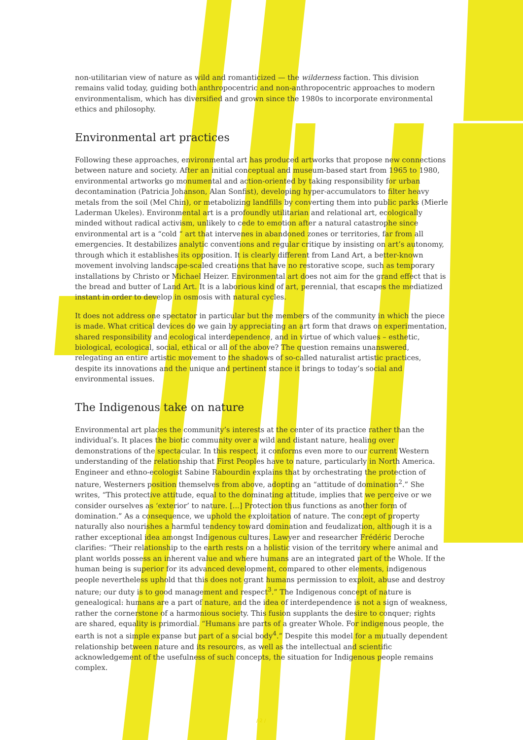non-utilitarian view of nature as wild and romanticized — the wilderness faction. This division remains valid today, guiding both anthropocentric and non-anthropocentric approaches to modern environmentalism, which has diversified and grown since the 1980s to incorporate environmental ethics and philosophy.
Environmental art practices
Following these approaches, environmental art has produced artworks that propose new connections between nature and society. After an initial conceptual and museum-based start from 1965 to 1980, environmental artworks go monumental and action-oriented by taking responsibility for urban decontamination (Patricia Johanson, Alan Sonfist), developing hyper-accumulators to filter heavy metals from the soil (Mel Chin), or metabolizing landfills by converting them into public parks (Mierle Laderman Ukeles). Environmental art is a profoundly utilitarian and relational art, ecologically minded without radical activism, unlikely to cede to emotion after a natural catastrophe since environmental art is a “cold “ art that intervenes in abandoned zones or territories, far from all emergencies. It destabilizes analytic conventions and regular critique by insisting on art’s autonomy, through which it establishes its opposition. It is clearly different from Land Art, a better-known movement involving landscape-scaled creations that have no restorative scope, such as temporary installations by Christo or Michael Heizer. Environmental art does not aim for the grand effect that is the bread and butter of Land Art. It is a laborious kind of art, perennial, that escapes the mediatized instant in order to develop in osmosis with natural cycles.
It does not address one spectator in particular but the members of the community in which the piece is made. What critical devices do we gain by appreciating an art form that draws on experimentation, shared responsibility and ecological interdependence, and in virtue of which values – esthetic, biological, ecological, social, ethical or all of the above? The question remains unanswered, relegating an entire artistic movement to the shadows of so-called naturalist artistic practices, despite its innovations and the unique and pertinent stance it brings to today’s social and environmental issues.
The Indigenous take on nature
Environmental art places the community’s interests at the center of its practice rather than the individual’s. It places the biotic community over a wild and distant nature, healing over demonstrations of the spectacular. In this respect, it conforms even more to our current Western understanding of the relationship that First Peoples have to nature, particularly in North America. Engineer and ethno-ecologist Sabine Rabourdin explains that by orchestrating the protection of nature, Westerners position themselves from above, adopting an “attitude of domination<sup>2</sup>.” She writes, “This protective attitude, equal to the dominating attitude, implies that we perceive or we consider ourselves as ‘exterior’ to nature. [...] Protection thus functions as another form of domination.” As a consequence, we uphold the exploitation of nature. The concept of property naturally also nourishes a harmful tendency toward domination and feudalization, although it is a rather exceptional idea amongst Indigenous cultures. Lawyer and researcher Frédéric Deroche clarifies: “Their relationship to the earth rests on a holistic vision of the territory where animal and plant worlds possess an inherent value and where humans are an integrated part of the Whole. If the human being is superior for its advanced development, compared to other elements, indigenous people nevertheless uphold that this does not grant humans permission to exploit, abuse and destroy nature; our duty is to good management and respect<sup>3</sup>.” The Indigenous concept of nature is genealogical: humans are a part of nature, and the idea of interdependence is not a sign of weakness, rather the cornerstone of a harmonious society. This fusion supplants the desire to conquer; rights are shared, equality is primordial. “Humans are parts of a greater Whole. For indigenous people, the earth is not a simple expanse but part of a social body<sup>4</sup>.” Despite this model for a mutually dependent relationship between nature and its resources, as well as the intellectual and scientific acknowledgement of the usefulness of such concepts, the situation for Indigenous people remains complex.
/ 2 /